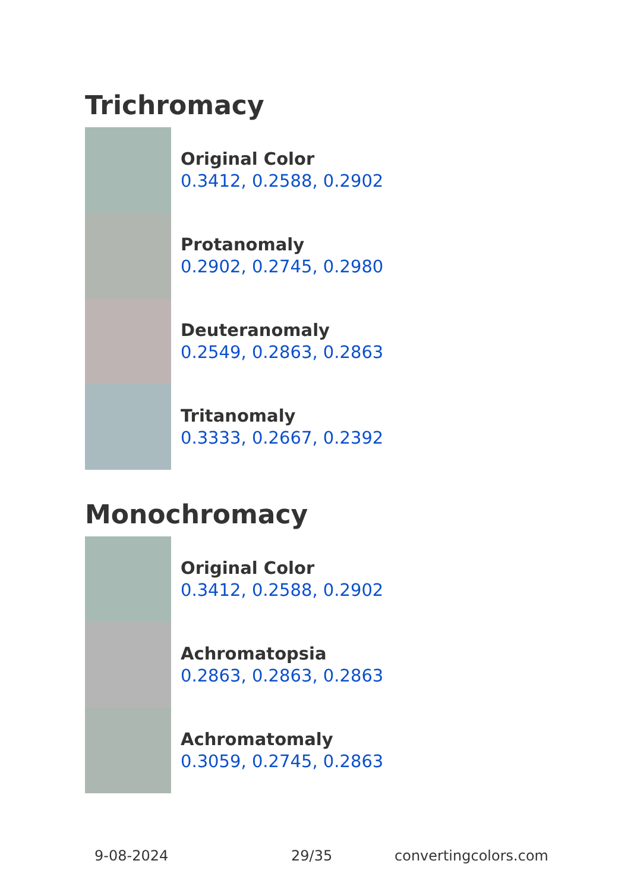Trichromacy
Original Color
0.3412, 0.2588, 0.2902
Protanomaly
0.2902, 0.2745, 0.2980
Deuteranomaly
0.2549, 0.2863, 0.2863
Tritanomaly
0.3333, 0.2667, 0.2392
Monochromacy
Original Color
0.3412, 0.2588, 0.2902
Achromatopsia
0.2863, 0.2863, 0.2863
Achromatomaly
0.3059, 0.2745, 0.2863
9-08-2024 29/35 convertingcolors.com